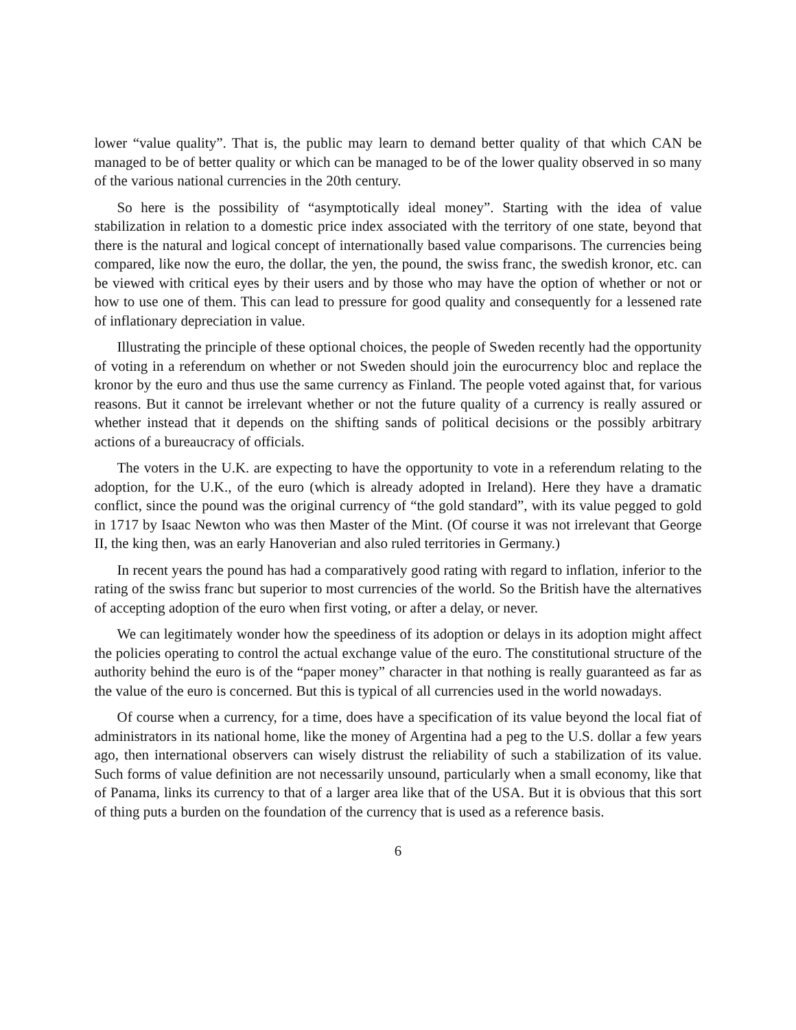lower “value quality”. That is, the public may learn to demand better quality of that which CAN be managed to be of better quality or which can be managed to be of the lower quality observed in so many of the various national currencies in the 20th century.
So here is the possibility of “asymptotically ideal money”. Starting with the idea of value stabilization in relation to a domestic price index associated with the territory of one state, beyond that there is the natural and logical concept of internationally based value comparisons. The currencies being compared, like now the euro, the dollar, the yen, the pound, the swiss franc, the swedish kronor, etc. can be viewed with critical eyes by their users and by those who may have the option of whether or not or how to use one of them. This can lead to pressure for good quality and consequently for a lessened rate of inflationary depreciation in value.
Illustrating the principle of these optional choices, the people of Sweden recently had the opportunity of voting in a referendum on whether or not Sweden should join the eurocurrency bloc and replace the kronor by the euro and thus use the same currency as Finland. The people voted against that, for various reasons. But it cannot be irrelevant whether or not the future quality of a currency is really assured or whether instead that it depends on the shifting sands of political decisions or the possibly arbitrary actions of a bureaucracy of officials.
The voters in the U.K. are expecting to have the opportunity to vote in a referendum relating to the adoption, for the U.K., of the euro (which is already adopted in Ireland). Here they have a dramatic conflict, since the pound was the original currency of “the gold standard”, with its value pegged to gold in 1717 by Isaac Newton who was then Master of the Mint. (Of course it was not irrelevant that George II, the king then, was an early Hanoverian and also ruled territories in Germany.)
In recent years the pound has had a comparatively good rating with regard to inflation, inferior to the rating of the swiss franc but superior to most currencies of the world. So the British have the alternatives of accepting adoption of the euro when first voting, or after a delay, or never.
We can legitimately wonder how the speediness of its adoption or delays in its adoption might affect the policies operating to control the actual exchange value of the euro. The constitutional structure of the authority behind the euro is of the “paper money” character in that nothing is really guaranteed as far as the value of the euro is concerned. But this is typical of all currencies used in the world nowadays.
Of course when a currency, for a time, does have a specification of its value beyond the local fiat of administrators in its national home, like the money of Argentina had a peg to the U.S. dollar a few years ago, then international observers can wisely distrust the reliability of such a stabilization of its value. Such forms of value definition are not necessarily unsound, particularly when a small economy, like that of Panama, links its currency to that of a larger area like that of the USA. But it is obvious that this sort of thing puts a burden on the foundation of the currency that is used as a reference basis.
6